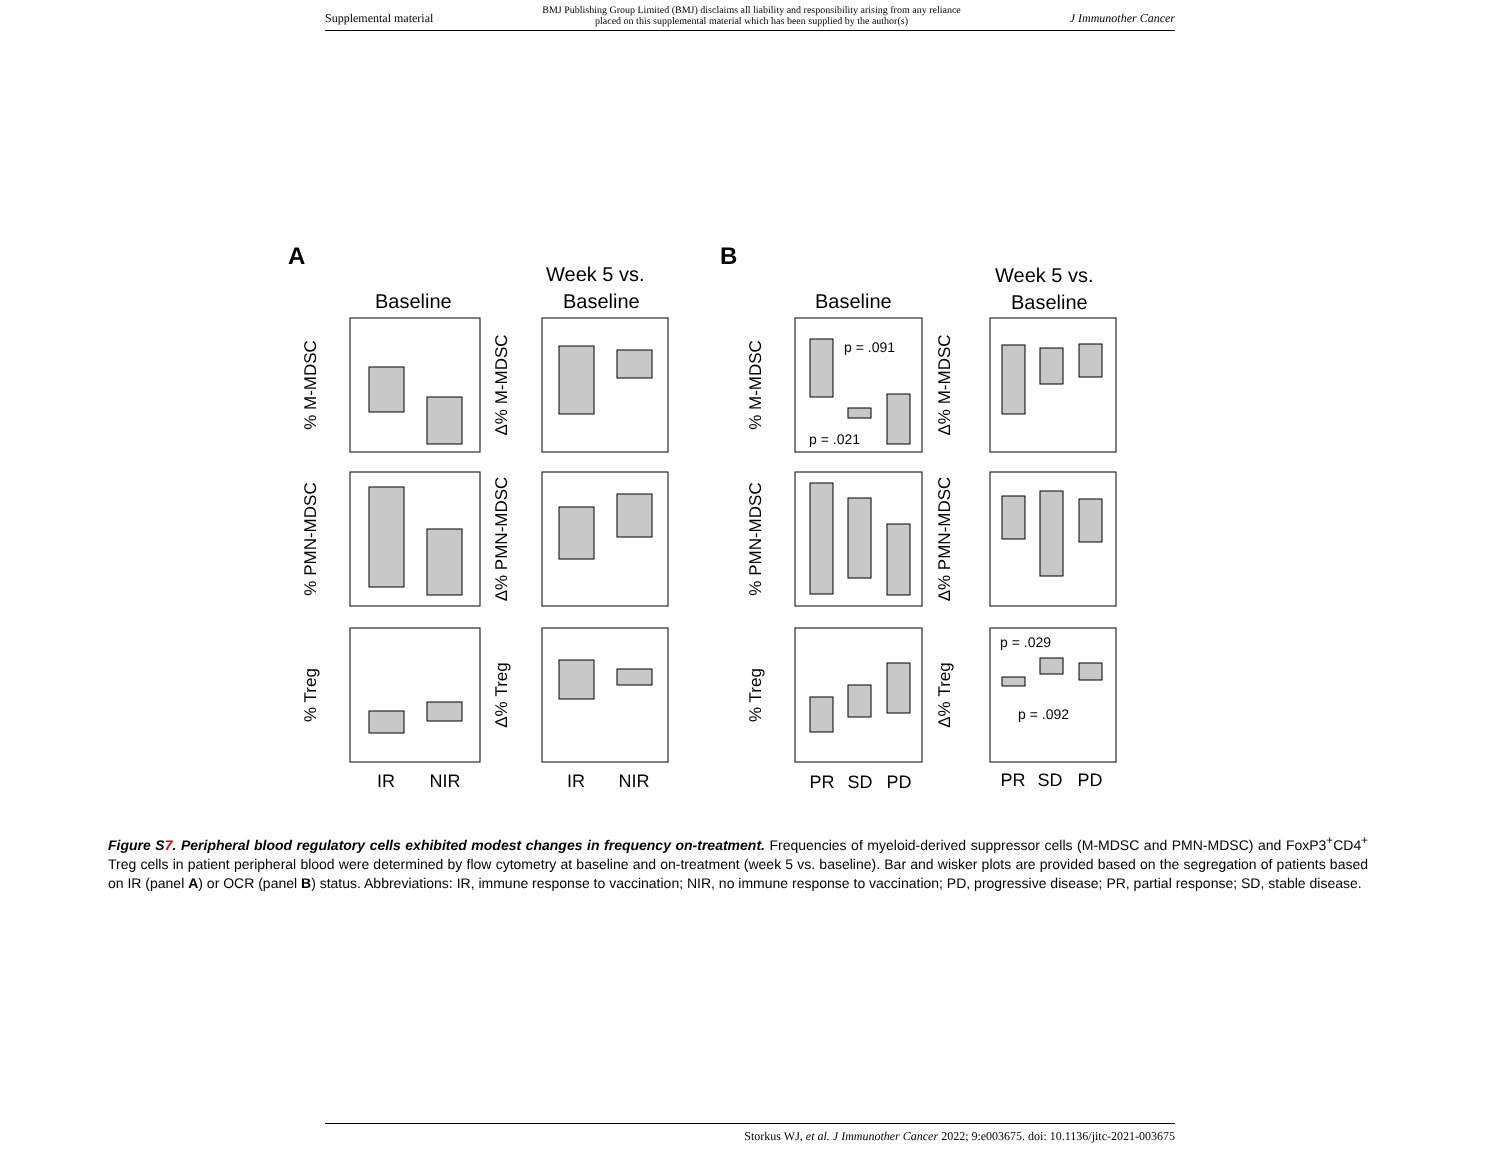Supplemental material BMJ Publishing Group Limited (BMJ) disclaims all liability and responsibility arising from any reliance
placed on this supplemental material which has been supplied by the author(s) J Immunother Cancer
A
B
Baseline
Week 5 vs.
Baseline
Baseline
Week 5 vs.
Baseline
p = .091
p = .021
p = .029
p = .092
IR
NIR
IR
NIR
PR
SD
PD
PR
SD
PD
% M-MDSC
Δ% M-MDSC
% PMN-MDSC
Δ% PMN-MDSC
% Treg
Δ% Treg
% M-MDSC
Δ% M-MDSC
% PMN-MDSC
Δ% PMN-MDSC
% Treg
Δ% Treg
Figure S7. Peripheral blood regulatory cells exhibited modest changes in frequency on-treatment. Frequencies of myeloid-derived suppressor cells (M-MDSC and PMN-MDSC) and FoxP3<sup>+</sup>CD4<sup>+</sup> Treg cells in patient peripheral blood were determined by flow cytometry at baseline and on-treatment (week 5 vs. baseline). Bar and wisker plots are provided based on the segregation of patients based on IR (panel A) or OCR (panel B) status. Abbreviations: IR, immune response to vaccination; NIR, no immune response to vaccination; PD, progressive disease; PR, partial response; SD, stable disease.
Storkus WJ, et al. J Immunother Cancer 2022; 9:e003675. doi: 10.1136/jitc-2021-003675